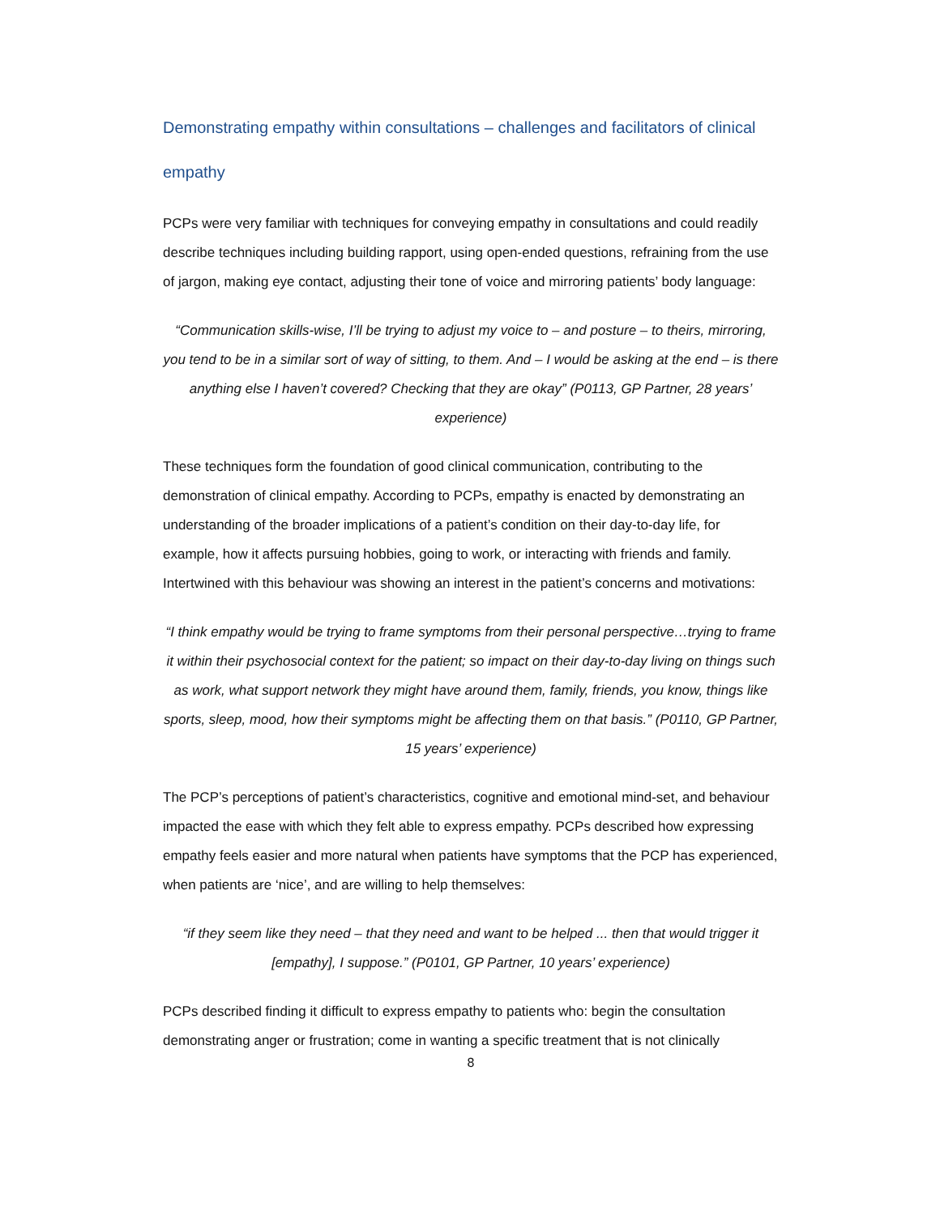Demonstrating empathy within consultations – challenges and facilitators of clinical empathy
PCPs were very familiar with techniques for conveying empathy in consultations and could readily describe techniques including building rapport, using open-ended questions, refraining from the use of jargon, making eye contact, adjusting their tone of voice and mirroring patients’ body language:
“Communication skills-wise, I’ll be trying to adjust my voice to – and posture – to theirs, mirroring, you tend to be in a similar sort of way of sitting, to them. And – I would be asking at the end – is there anything else I haven’t covered? Checking that they are okay” (P0113, GP Partner, 28 years’ experience)
These techniques form the foundation of good clinical communication, contributing to the demonstration of clinical empathy. According to PCPs, empathy is enacted by demonstrating an understanding of the broader implications of a patient’s condition on their day-to-day life, for example, how it affects pursuing hobbies, going to work, or interacting with friends and family. Intertwined with this behaviour was showing an interest in the patient’s concerns and motivations:
“I think empathy would be trying to frame symptoms from their personal perspective…trying to frame it within their psychosocial context for the patient; so impact on their day-to-day living on things such as work, what support network they might have around them, family, friends, you know, things like sports, sleep, mood, how their symptoms might be affecting them on that basis.” (P0110, GP Partner, 15 years’ experience)
The PCP’s perceptions of patient’s characteristics, cognitive and emotional mind-set, and behaviour impacted the ease with which they felt able to express empathy. PCPs described how expressing empathy feels easier and more natural when patients have symptoms that the PCP has experienced, when patients are ‘nice’, and are willing to help themselves:
“if they seem like they need – that they need and want to be helped ... then that would trigger it [empathy], I suppose.” (P0101, GP Partner, 10 years’ experience)
PCPs described finding it difficult to express empathy to patients who: begin the consultation demonstrating anger or frustration; come in wanting a specific treatment that is not clinically
8